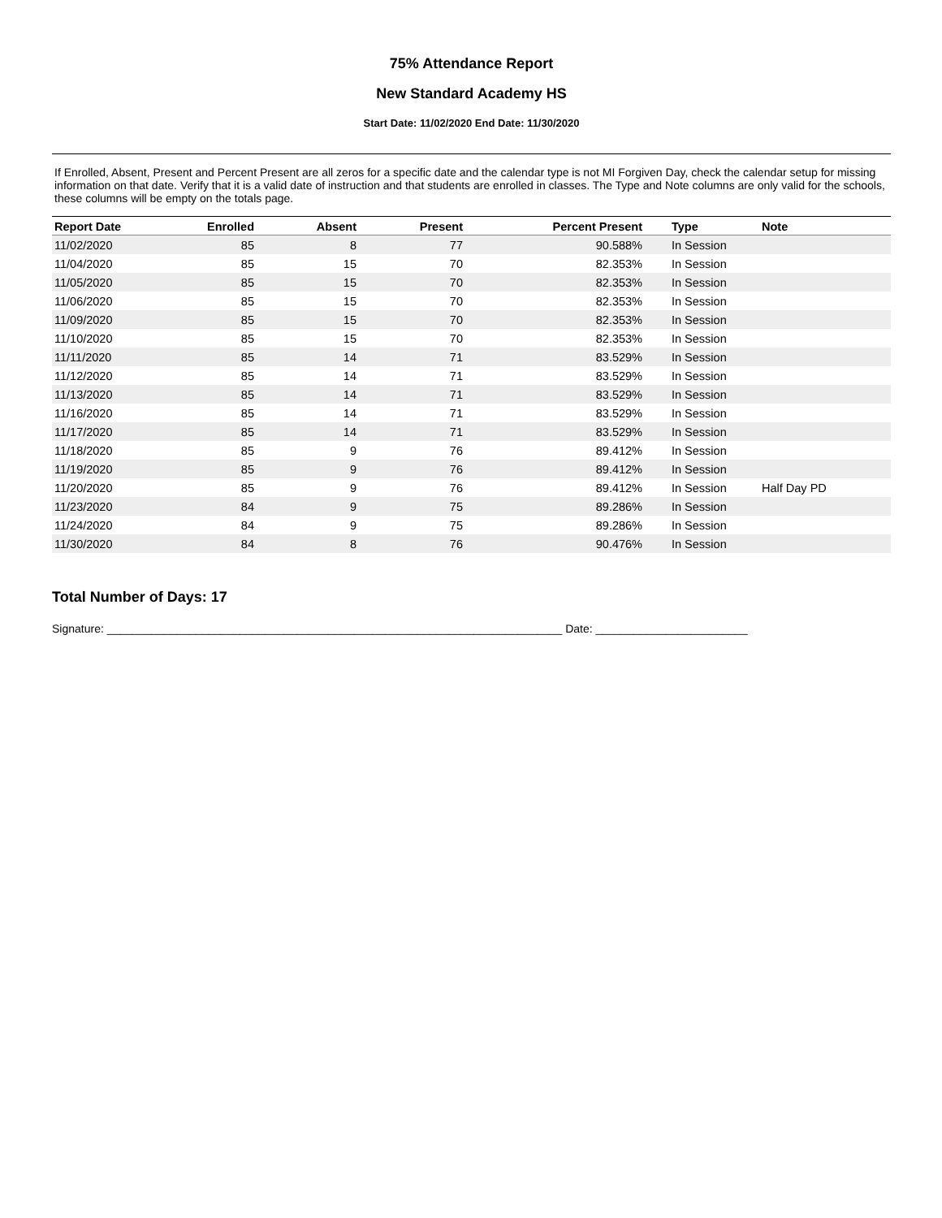75% Attendance Report
New Standard Academy HS
Start Date: 11/02/2020 End Date: 11/30/2020
If Enrolled, Absent, Present and Percent Present are all zeros for a specific date and the calendar type is not MI Forgiven Day, check the calendar setup for missing information on that date. Verify that it is a valid date of instruction and that students are enrolled in classes. The Type and Note columns are only valid for the schools, these columns will be empty on the totals page.
| Report Date | Enrolled | Absent | Present | Percent Present | Type | Note |
| --- | --- | --- | --- | --- | --- | --- |
| 11/02/2020 | 85 | 8 | 77 | 90.588% | In Session | |
| 11/04/2020 | 85 | 15 | 70 | 82.353% | In Session | |
| 11/05/2020 | 85 | 15 | 70 | 82.353% | In Session | |
| 11/06/2020 | 85 | 15 | 70 | 82.353% | In Session | |
| 11/09/2020 | 85 | 15 | 70 | 82.353% | In Session | |
| 11/10/2020 | 85 | 15 | 70 | 82.353% | In Session | |
| 11/11/2020 | 85 | 14 | 71 | 83.529% | In Session | |
| 11/12/2020 | 85 | 14 | 71 | 83.529% | In Session | |
| 11/13/2020 | 85 | 14 | 71 | 83.529% | In Session | |
| 11/16/2020 | 85 | 14 | 71 | 83.529% | In Session | |
| 11/17/2020 | 85 | 14 | 71 | 83.529% | In Session | |
| 11/18/2020 | 85 | 9 | 76 | 89.412% | In Session | |
| 11/19/2020 | 85 | 9 | 76 | 89.412% | In Session | |
| 11/20/2020 | 85 | 9 | 76 | 89.412% | In Session | Half Day PD |
| 11/23/2020 | 84 | 9 | 75 | 89.286% | In Session | |
| 11/24/2020 | 84 | 9 | 75 | 89.286% | In Session | |
| 11/30/2020 | 84 | 8 | 76 | 90.476% | In Session | |
Total Number of Days: 17
Signature: ________________________________________________________________________ Date: ________________________